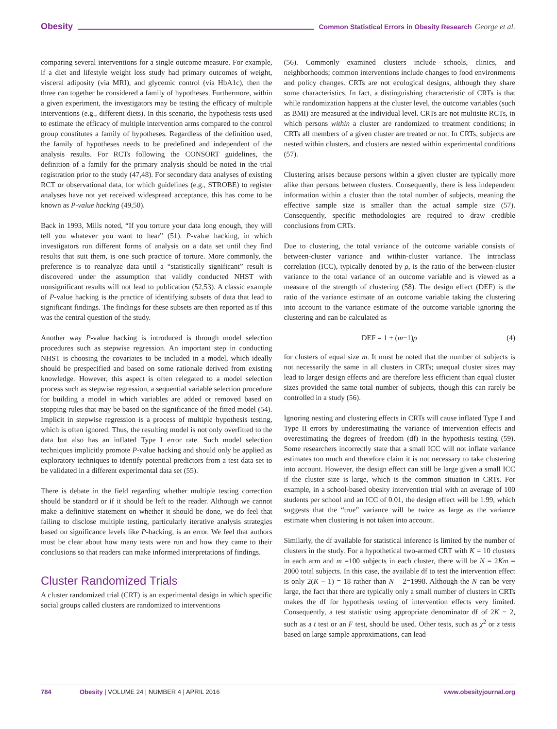Obesity Common Statistical Errors in Obesity Research George et al.
comparing several interventions for a single outcome measure. For example, if a diet and lifestyle weight loss study had primary outcomes of weight, visceral adiposity (via MRI), and glycemic control (via HbA1c), then the three can together be considered a family of hypotheses. Furthermore, within a given experiment, the investigators may be testing the efficacy of multiple interventions (e.g., different diets). In this scenario, the hypothesis tests used to estimate the efficacy of multiple intervention arms compared to the control group constitutes a family of hypotheses. Regardless of the definition used, the family of hypotheses needs to be predefined and independent of the analysis results. For RCTs following the CONSORT guidelines, the definition of a family for the primary analysis should be noted in the trial registration prior to the study (47,48). For secondary data analyses of existing RCT or observational data, for which guidelines (e.g., STROBE) to register analyses have not yet received widespread acceptance, this has come to be known as P-value hacking (49,50).
Back in 1993, Mills noted, “If you torture your data long enough, they will tell you whatever you want to hear” (51). P-value hacking, in which investigators run different forms of analysis on a data set until they find results that suit them, is one such practice of torture. More commonly, the preference is to reanalyze data until a “statistically significant” result is discovered under the assumption that validly conducted NHST with nonsignificant results will not lead to publication (52,53). A classic example of P-value hacking is the practice of identifying subsets of data that lead to significant findings. The findings for these subsets are then reported as if this was the central question of the study.
Another way P-value hacking is introduced is through model selection procedures such as stepwise regression. An important step in conducting NHST is choosing the covariates to be included in a model, which ideally should be prespecified and based on some rationale derived from existing knowledge. However, this aspect is often relegated to a model selection process such as stepwise regression, a sequential variable selection procedure for building a model in which variables are added or removed based on stopping rules that may be based on the significance of the fitted model (54). Implicit in stepwise regression is a process of multiple hypothesis testing, which is often ignored. Thus, the resulting model is not only overfitted to the data but also has an inflated Type I error rate. Such model selection techniques implicitly promote P-value hacking and should only be applied as exploratory techniques to identify potential predictors from a test data set to be validated in a different experimental data set (55).
There is debate in the field regarding whether multiple testing correction should be standard or if it should be left to the reader. Although we cannot make a definitive statement on whether it should be done, we do feel that failing to disclose multiple testing, particularly iterative analysis strategies based on significance levels like P-hacking, is an error. We feel that authors must be clear about how many tests were run and how they came to their conclusions so that readers can make informed interpretations of findings.
Cluster Randomized Trials
A cluster randomized trial (CRT) is an experimental design in which specific social groups called clusters are randomized to interventions
(56). Commonly examined clusters include schools, clinics, and neighborhoods; common interventions include changes to food environments and policy changes. CRTs are not ecological designs, although they share some characteristics. In fact, a distinguishing characteristic of CRTs is that while randomization happens at the cluster level, the outcome variables (such as BMI) are measured at the individual level. CRTs are not multisite RCTs, in which persons within a cluster are randomized to treatment conditions; in CRTs all members of a given cluster are treated or not. In CRTs, subjects are nested within clusters, and clusters are nested within experimental conditions (57).
Clustering arises because persons within a given cluster are typically more alike than persons between clusters. Consequently, there is less independent information within a cluster than the total number of subjects, meaning the effective sample size is smaller than the actual sample size (57). Consequently, specific methodologies are required to draw credible conclusions from CRTs.
Due to clustering, the total variance of the outcome variable consists of between-cluster variance and within-cluster variance. The intraclass correlation (ICC), typically denoted by ρ, is the ratio of the between-cluster variance to the total variance of an outcome variable and is viewed as a measure of the strength of clustering (58). The design effect (DEF) is the ratio of the variance estimate of an outcome variable taking the clustering into account to the variance estimate of the outcome variable ignoring the clustering and can be calculated as
DEF = 1 + (m−1)ρ (4)
for clusters of equal size m. It must be noted that the number of subjects is not necessarily the same in all clusters in CRTs; unequal cluster sizes may lead to larger design effects and are therefore less efficient than equal cluster sizes provided the same total number of subjects, though this can rarely be controlled in a study (56).
Ignoring nesting and clustering effects in CRTs will cause inflated Type I and Type II errors by underestimating the variance of intervention effects and overestimating the degrees of freedom (df) in the hypothesis testing (59). Some researchers incorrectly state that a small ICC will not inflate variance estimates too much and therefore claim it is not necessary to take clustering into account. However, the design effect can still be large given a small ICC if the cluster size is large, which is the common situation in CRTs. For example, in a school-based obesity intervention trial with an average of 100 students per school and an ICC of 0.01, the design effect will be 1.99, which suggests that the “true” variance will be twice as large as the variance estimate when clustering is not taken into account.
Similarly, the df available for statistical inference is limited by the number of clusters in the study. For a hypothetical two-armed CRT with K = 10 clusters in each arm and m =100 subjects in each cluster, there will be N = 2Km = 2000 total subjects. In this case, the available df to test the intervention effect is only 2(K − 1) = 18 rather than N – 2=1998. Although the N can be very large, the fact that there are typically only a small number of clusters in CRTs makes the df for hypothesis testing of intervention effects very limited. Consequently, a test statistic using appropriate denominator df of 2K − 2, such as a t test or an F test, should be used. Other tests, such as χ<sup>2</sup> or z tests based on large sample approximations, can lead
784 Obesity | VOLUME 24 | NUMBER 4 | APRIL 2016 www.obesityjournal.org